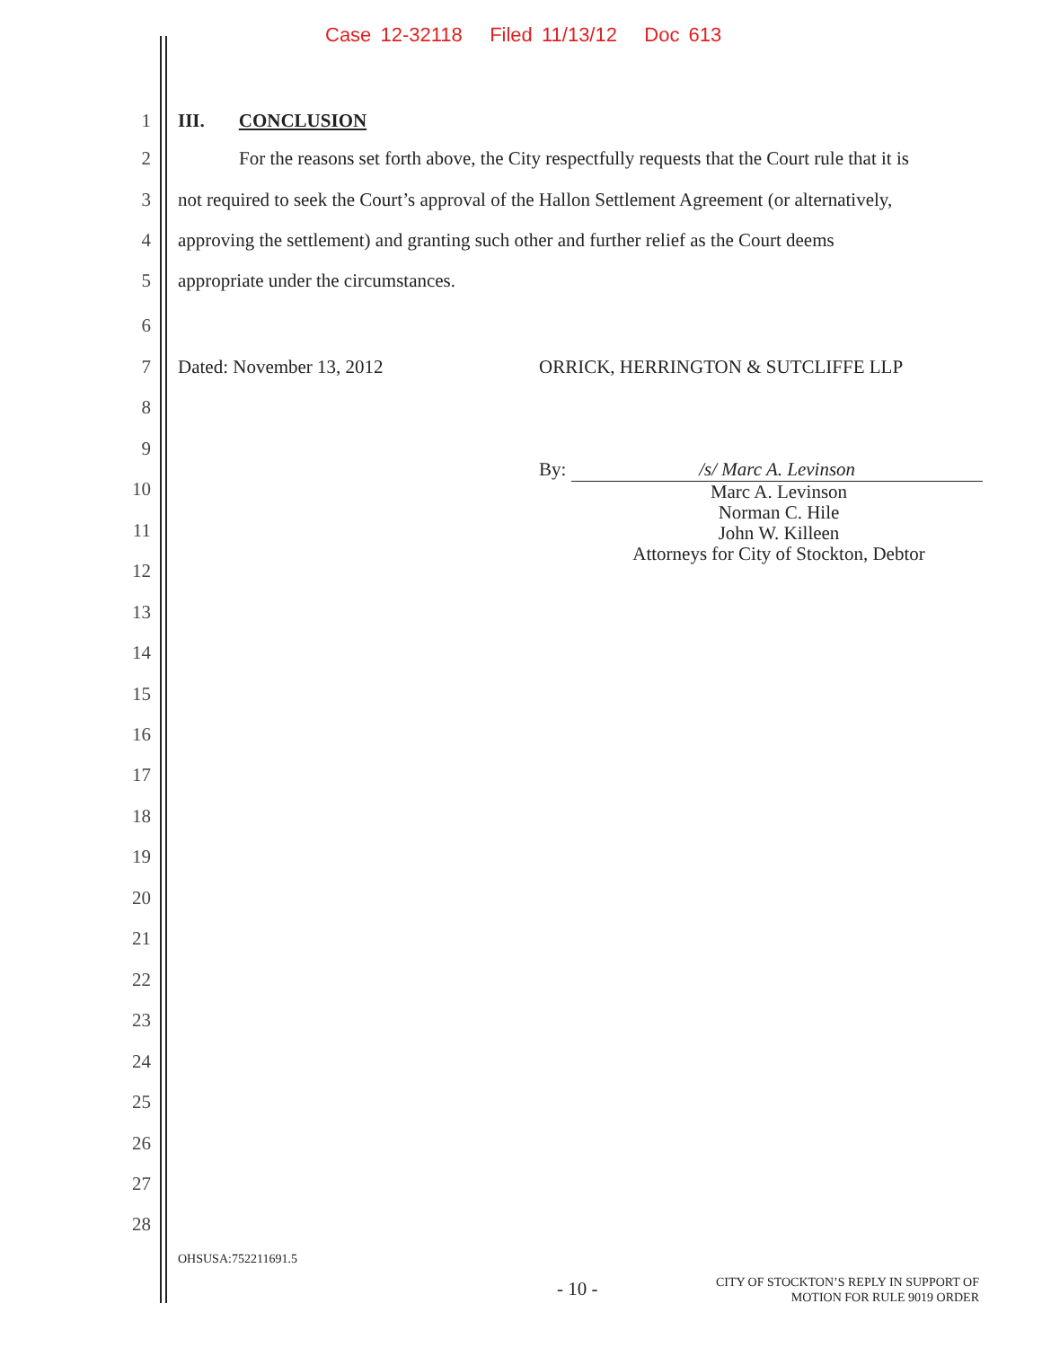Case 12-32118 Filed 11/13/12 Doc 613
1 III. CONCLUSION
2 For the reasons set forth above, the City respectfully requests that the Court rule that it is
3 not required to seek the Court’s approval of the Hallon Settlement Agreement (or alternatively,
4 approving the settlement) and granting such other and further relief as the Court deems
5 appropriate under the circumstances.
6
7 Dated: November 13, 2012 ORRICK, HERRINGTON & SUTCLIFFE LLP
8
9
By: /s/ Marc A. Levinson
Marc A. Levinson
Norman C. Hile
John W. Killeen
Attorneys for City of Stockton, Debtor
10
11
12
13
14
15
16
17
18
19
20
21
22
23
24
25
26
27
28
OHSUSA:752211691.5
- 10 - CITY OF STOCKTON’S REPLY IN SUPPORT OF
MOTION FOR RULE 9019 ORDER